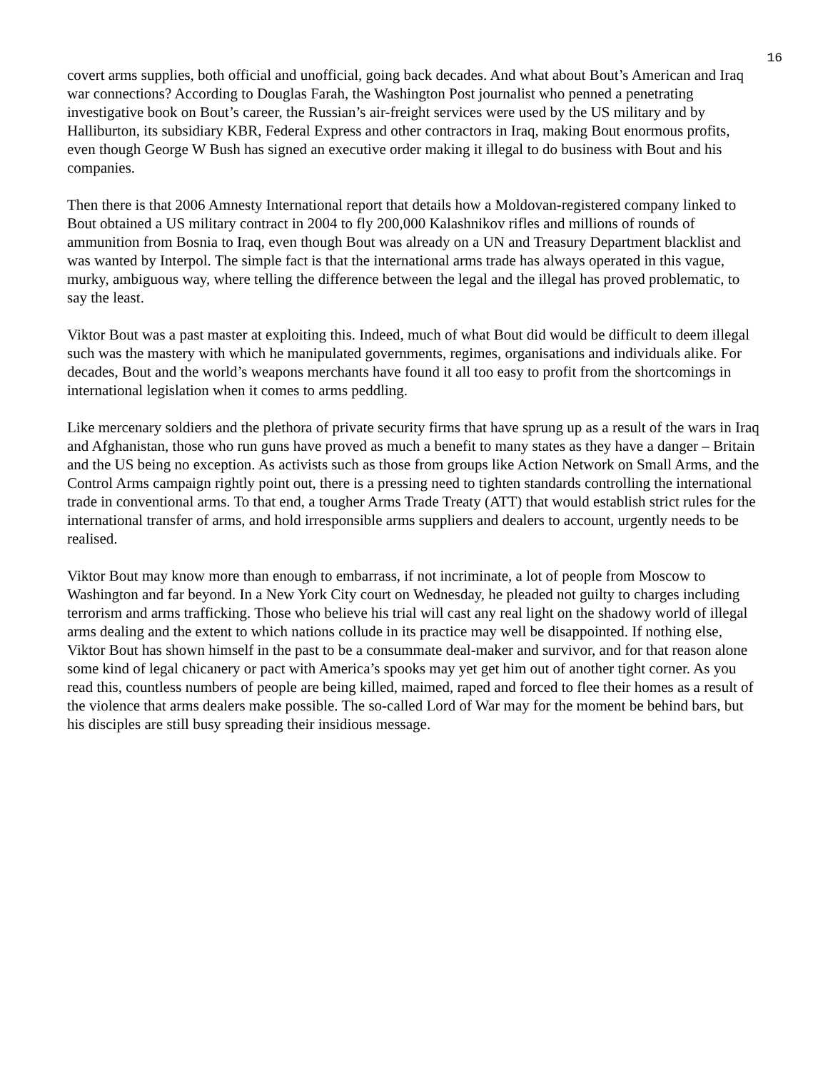16
covert arms supplies, both official and unofficial, going back decades. And what about Bout’s American and Iraq war connections? According to Douglas Farah, the Washington Post journalist who penned a penetrating investigative book on Bout’s career, the Russian’s air-freight services were used by the US military and by Halliburton, its subsidiary KBR, Federal Express and other contractors in Iraq, making Bout enormous profits, even though George W Bush has signed an executive order making it illegal to do business with Bout and his companies.
Then there is that 2006 Amnesty International report that details how a Moldovan-registered company linked to Bout obtained a US military contract in 2004 to fly 200,000 Kalashnikov rifles and millions of rounds of ammunition from Bosnia to Iraq, even though Bout was already on a UN and Treasury Department blacklist and was wanted by Interpol. The simple fact is that the international arms trade has always operated in this vague, murky, ambiguous way, where telling the difference between the legal and the illegal has proved problematic, to say the least.
Viktor Bout was a past master at exploiting this. Indeed, much of what Bout did would be difficult to deem illegal such was the mastery with which he manipulated governments, regimes, organisations and individuals alike. For decades, Bout and the world’s weapons merchants have found it all too easy to profit from the shortcomings in international legislation when it comes to arms peddling.
Like mercenary soldiers and the plethora of private security firms that have sprung up as a result of the wars in Iraq and Afghanistan, those who run guns have proved as much a benefit to many states as they have a danger – Britain and the US being no exception. As activists such as those from groups like Action Network on Small Arms, and the Control Arms campaign rightly point out, there is a pressing need to tighten standards controlling the international trade in conventional arms. To that end, a tougher Arms Trade Treaty (ATT) that would establish strict rules for the international transfer of arms, and hold irresponsible arms suppliers and dealers to account, urgently needs to be realised.
Viktor Bout may know more than enough to embarrass, if not incriminate, a lot of people from Moscow to Washington and far beyond. In a New York City court on Wednesday, he pleaded not guilty to charges including terrorism and arms trafficking. Those who believe his trial will cast any real light on the shadowy world of illegal arms dealing and the extent to which nations collude in its practice may well be disappointed. If nothing else, Viktor Bout has shown himself in the past to be a consummate deal-maker and survivor, and for that reason alone some kind of legal chicanery or pact with America’s spooks may yet get him out of another tight corner. As you read this, countless numbers of people are being killed, maimed, raped and forced to flee their homes as a result of the violence that arms dealers make possible. The so-called Lord of War may for the moment be behind bars, but his disciples are still busy spreading their insidious message.